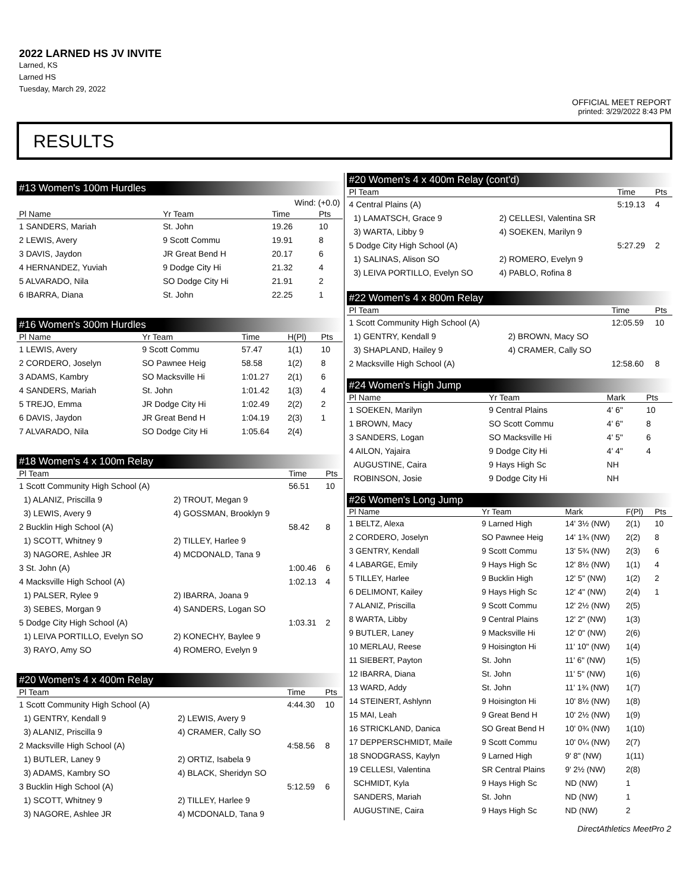2022 LARNED HS JV INVITE
Larned, KS
Larned HS
Tuesday, March 29, 2022
OFFICIAL MEET REPORT
printed: 3/29/2022 8:43 PM
RESULTS
#13 Women's 100m Hurdles
| Wind: (+0.0) | | | | |
| Pl Name | Yr Team | Time | | Pts |
| 1 SANDERS, Mariah | St. John | 19.26 | | 10 |
| 2 LEWIS, Avery | 9 Scott Commu | 19.91 | | 8 |
| 3 DAVIS, Jaydon | JR Great Bend H | 20.17 | | 6 |
| 4 HERNANDEZ, Yuviah | 9 Dodge City Hi | 21.32 | | 4 |
| 5 ALVARADO, Nila | SO Dodge City Hi | 21.91 | | 2 |
| 6 IBARRA, Diana | St. John | 22.25 | | 1 |
#16 Women's 300m Hurdles
| Pl Name | Yr Team | Time | H(Pl) | Pts |
| --- | --- | --- | --- | --- |
| 1 LEWIS, Avery | 9 Scott Commu | 57.47 | 1(1) | 10 |
| 2 CORDERO, Joselyn | SO Pawnee Heig | 58.58 | 1(2) | 8 |
| 3 ADAMS, Kambry | SO Macksville Hi | 1:01.27 | 2(1) | 6 |
| 4 SANDERS, Mariah | St. John | 1:01.42 | 1(3) | 4 |
| 5 TREJO, Emma | JR Dodge City Hi | 1:02.49 | 2(2) | 2 |
| 6 DAVIS, Jaydon | JR Great Bend H | 1:04.19 | 2(3) | 1 |
| 7 ALVARADO, Nila | SO Dodge City Hi | 1:05.64 | 2(4) | |
#18 Women's 4 x 100m Relay
| Pl Team | | Time | Pts |
| --- | --- | --- | --- |
| 1 Scott Community High School (A) | | 56.51 | 10 |
| 1) ALANIZ, Priscilla 9 | 2) TROUT, Megan 9 | | |
| 3) LEWIS, Avery 9 | 4) GOSSMAN, Brooklyn 9 | | |
| 2 Bucklin High School (A) | | 58.42 | 8 |
| 1) SCOTT, Whitney 9 | 2) TILLEY, Harlee 9 | | |
| 3) NAGORE, Ashlee JR | 4) MCDONALD, Tana 9 | | |
| 3 St. John (A) | | 1:00.46 | 6 |
| 4 Macksville High School (A) | | 1:02.13 | 4 |
| 1) PALSER, Rylee 9 | 2) IBARRA, Joana 9 | | |
| 3) SEBES, Morgan 9 | 4) SANDERS, Logan SO | | |
| 5 Dodge City High School (A) | | 1:03.31 | 2 |
| 1) LEIVA PORTILLO, Evelyn SO | 2) KONECHY, Baylee 9 | | |
| 3) RAYO, Amy SO | 4) ROMERO, Evelyn 9 | | |
#20 Women's 4 x 400m Relay
| Pl Team | | Time | Pts |
| --- | --- | --- | --- |
| 1 Scott Community High School (A) | | 4:44.30 | 10 |
| 1) GENTRY, Kendall 9 | 2) LEWIS, Avery 9 | | |
| 3) ALANIZ, Priscilla 9 | 4) CRAMER, Cally SO | | |
| 2 Macksville High School (A) | | 4:58.56 | 8 |
| 1) BUTLER, Laney 9 | 2) ORTIZ, Isabela 9 | | |
| 3) ADAMS, Kambry SO | 4) BLACK, Sheridyn SO | | |
| 3 Bucklin High School (A) | | 5:12.59 | 6 |
| 1) SCOTT, Whitney 9 | 2) TILLEY, Harlee 9 | | |
| 3) NAGORE, Ashlee JR | 4) MCDONALD, Tana 9 | | |
#20 Women's 4 x 400m Relay (cont'd)
| Pl Team | | Time | Pts |
| --- | --- | --- | --- |
| 4 Central Plains (A) | | 5:19.13 | 4 |
| 1) LAMATSCH, Grace 9 | 2) CELLESI, Valentina SR | | |
| 3) WARTA, Libby 9 | 4) SOEKEN, Marilyn 9 | | |
| 5 Dodge City High School (A) | | 5:27.29 | 2 |
| 1) SALINAS, Alison SO | 2) ROMERO, Evelyn 9 | | |
| 3) LEIVA PORTILLO, Evelyn SO | 4) PABLO, Rofina 8 | | |
#22 Women's 4 x 800m Relay
| Pl Team | | Time | Pts |
| --- | --- | --- | --- |
| 1 Scott Community High School (A) | | 12:05.59 | 10 |
| 1) GENTRY, Kendall 9 | 2) BROWN, Macy SO | | |
| 3) SHAPLAND, Hailey 9 | 4) CRAMER, Cally SO | | |
| 2 Macksville High School (A) | | 12:58.60 | 8 |
#24 Women's High Jump
| Pl Name | Yr Team | Mark | Pts |
| --- | --- | --- | --- |
| 1 SOEKEN, Marilyn | 9 Central Plains | 4' 6" | 10 |
| 1 BROWN, Macy | SO Scott Commu | 4' 6" | 8 |
| 3 SANDERS, Logan | SO Macksville Hi | 4' 5" | 6 |
| 4 AILON, Yajaira | 9 Dodge City Hi | 4' 4" | 4 |
| AUGUSTINE, Caira | 9 Hays High Sc | NH | |
| ROBINSON, Josie | 9 Dodge City Hi | NH | |
#26 Women's Long Jump
| Pl Name | Yr Team | Mark | F(Pl) | Pts |
| --- | --- | --- | --- | --- |
| 1 BELTZ, Alexa | 9 Larned High | 14' 3½ (NW) | 2(1) | 10 |
| 2 CORDERO, Joselyn | SO Pawnee Heig | 14' 1¾ (NW) | 2(2) | 8 |
| 3 GENTRY, Kendall | 9 Scott Commu | 13' 5¾ (NW) | 2(3) | 6 |
| 4 LABARGE, Emily | 9 Hays High Sc | 12' 8½ (NW) | 1(1) | 4 |
| 5 TILLEY, Harlee | 9 Bucklin High | 12' 5" (NW) | 1(2) | 2 |
| 6 DELIMONT, Kailey | 9 Hays High Sc | 12' 4" (NW) | 2(4) | 1 |
| 7 ALANIZ, Priscilla | 9 Scott Commu | 12' 2½ (NW) | 2(5) | |
| 8 WARTA, Libby | 9 Central Plains | 12' 2" (NW) | 1(3) | |
| 9 BUTLER, Laney | 9 Macksville Hi | 12' 0" (NW) | 2(6) | |
| 10 MERLAU, Reese | 9 Hoisington Hi | 11' 10" (NW) | 1(4) | |
| 11 SIEBERT, Payton | St. John | 11' 6" (NW) | 1(5) | |
| 12 IBARRA, Diana | St. John | 11' 5" (NW) | 1(6) | |
| 13 WARD, Addy | St. John | 11' 1¾ (NW) | 1(7) | |
| 14 STEINERT, Ashlynn | 9 Hoisington Hi | 10' 8½ (NW) | 1(8) | |
| 15 MAI, Leah | 9 Great Bend H | 10' 2½ (NW) | 1(9) | |
| 16 STRICKLAND, Danica | SO Great Bend H | 10' 0¾ (NW) | 1(10) | |
| 17 DEPPERSCHMIDT, Maile | 9 Scott Commu | 10' 0¼ (NW) | 2(7) | |
| 18 SNODGRASS, Kaylyn | 9 Larned High | 9' 8" (NW) | 1(11) | |
| 19 CELLESI, Valentina | SR Central Plains | 9' 2½ (NW) | 2(8) | |
| SCHMIDT, Kyla | 9 Hays High Sc | ND (NW) | 1 | |
| SANDERS, Mariah | St. John | ND (NW) | 1 | |
| AUGUSTINE, Caira | 9 Hays High Sc | ND (NW) | 2 | |
DirectAthletics MeetPro 2